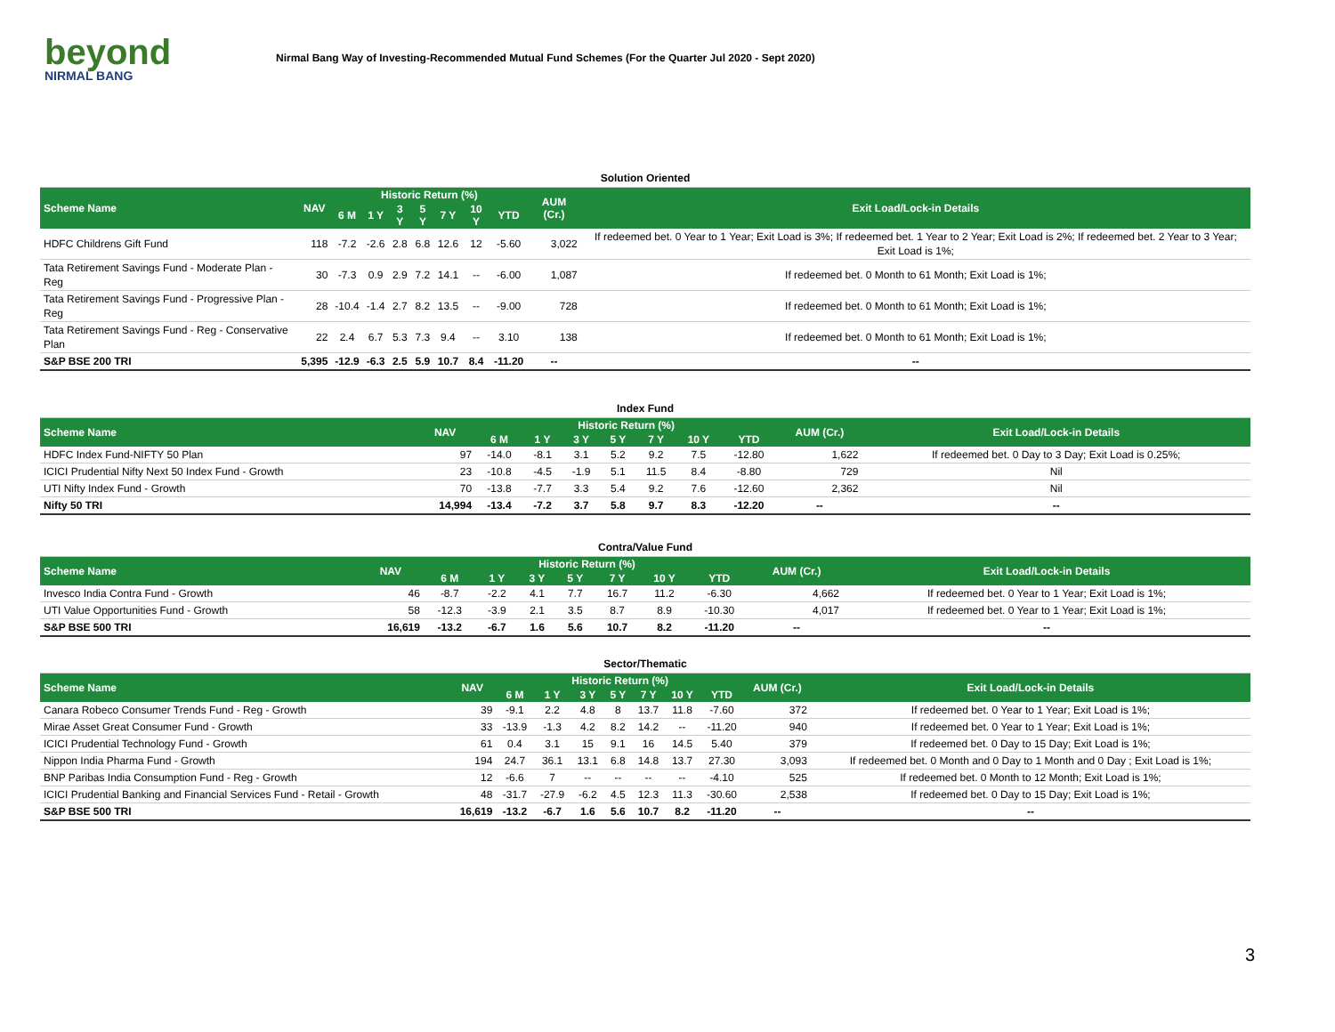beyond
NIRMAL BANG
Nirmal Bang Way of Investing-Recommended Mutual Fund Schemes (For the Quarter Jul 2020 - Sept 2020)
| Solution Oriented | | | | | | | | | | |
| Scheme Name | NAV | Historic Return (%) | | | | | | | AUM (Cr.) | Exit Load/Lock-in Details |
| | | 6 M | 1 Y | 3 Y | 5 Y | 7 Y | 10 Y | YTD | | |
| HDFC Childrens Gift Fund | 118 | -7.2 | -2.6 | 2.8 | 6.8 | 12.6 | 12 | -5.60 | 3,022 | If redeemed bet. 0 Year to 1 Year; Exit Load is 3%; If redeemed bet. 1 Year to 2 Year; Exit Load is 2%; If redeemed bet. 2 Year to 3 Year; Exit Load is 1%; |
| Tata Retirement Savings Fund - Moderate Plan - Reg | 30 | -7.3 | 0.9 | 2.9 | 7.2 | 14.1 | -- | -6.00 | 1,087 | If redeemed bet. 0 Month to 61 Month; Exit Load is 1%; |
| Tata Retirement Savings Fund - Progressive Plan - Reg | 28 | -10.4 | -1.4 | 2.7 | 8.2 | 13.5 | -- | -9.00 | 728 | If redeemed bet. 0 Month to 61 Month; Exit Load is 1%; |
| Tata Retirement Savings Fund - Reg - Conservative Plan | 22 | 2.4 | 6.7 | 5.3 | 7.3 | 9.4 | -- | 3.10 | 138 | If redeemed bet. 0 Month to 61 Month; Exit Load is 1%; |
| S&P BSE 200 TRI | 5,395 | -12.9 | -6.3 | 2.5 | 5.9 | 10.7 | 8.4 | -11.20 | -- | -- |
| Index Fund | | | | | | | | | | |
| Scheme Name | NAV | Historic Return (%) | | | | | | | AUM (Cr.) | Exit Load/Lock-in Details |
| | | 6 M | 1 Y | 3 Y | 5 Y | 7 Y | 10 Y | YTD | | |
| HDFC Index Fund-NIFTY 50 Plan | 97 | -14.0 | -8.1 | 3.1 | 5.2 | 9.2 | 7.5 | -12.80 | 1,622 | If redeemed bet. 0 Day to 3 Day; Exit Load is 0.25%; |
| ICICI Prudential Nifty Next 50 Index Fund - Growth | 23 | -10.8 | -4.5 | -1.9 | 5.1 | 11.5 | 8.4 | -8.80 | 729 | Nil |
| UTI Nifty Index Fund - Growth | 70 | -13.8 | -7.7 | 3.3 | 5.4 | 9.2 | 7.6 | -12.60 | 2,362 | Nil |
| Nifty 50 TRI | 14,994 | -13.4 | -7.2 | 3.7 | 5.8 | 9.7 | 8.3 | -12.20 | -- | -- |
| Contra/Value Fund | | | | | | | | | | |
| Scheme Name | NAV | Historic Return (%) | | | | | | | AUM (Cr.) | Exit Load/Lock-in Details |
| | | 6 M | 1 Y | 3 Y | 5 Y | 7 Y | 10 Y | YTD | | |
| Invesco India Contra Fund - Growth | 46 | -8.7 | -2.2 | 4.1 | 7.7 | 16.7 | 11.2 | -6.30 | 4,662 | If redeemed bet. 0 Year to 1 Year; Exit Load is 1%; |
| UTI Value Opportunities Fund - Growth | 58 | -12.3 | -3.9 | 2.1 | 3.5 | 8.7 | 8.9 | -10.30 | 4,017 | If redeemed bet. 0 Year to 1 Year; Exit Load is 1%; |
| S&P BSE 500 TRI | 16,619 | -13.2 | -6.7 | 1.6 | 5.6 | 10.7 | 8.2 | -11.20 | -- | -- |
| Sector/Thematic | | | | | | | | | | |
| Scheme Name | NAV | Historic Return (%) | | | | | | | AUM (Cr.) | Exit Load/Lock-in Details |
| | | 6 M | 1 Y | 3 Y | 5 Y | 7 Y | 10 Y | YTD | | |
| Canara Robeco Consumer Trends Fund - Reg - Growth | 39 | -9.1 | 2.2 | 4.8 | 8 | 13.7 | 11.8 | -7.60 | 372 | If redeemed bet. 0 Year to 1 Year; Exit Load is 1%; |
| Mirae Asset Great Consumer Fund - Growth | 33 | -13.9 | -1.3 | 4.2 | 8.2 | 14.2 | -- | -11.20 | 940 | If redeemed bet. 0 Year to 1 Year; Exit Load is 1%; |
| ICICI Prudential Technology Fund - Growth | 61 | 0.4 | 3.1 | 15 | 9.1 | 16 | 14.5 | 5.40 | 379 | If redeemed bet. 0 Day to 15 Day; Exit Load is 1%; |
| Nippon India Pharma Fund - Growth | 194 | 24.7 | 36.1 | 13.1 | 6.8 | 14.8 | 13.7 | 27.30 | 3,093 | If redeemed bet. 0 Month and 0 Day to 1 Month and 0 Day ; Exit Load is 1%; |
| BNP Paribas India Consumption Fund - Reg - Growth | 12 | -6.6 | 7 | -- | -- | -- | -- | -4.10 | 525 | If redeemed bet. 0 Month to 12 Month; Exit Load is 1%; |
| ICICI Prudential Banking and Financial Services Fund - Retail - Growth | 48 | -31.7 | -27.9 | -6.2 | 4.5 | 12.3 | 11.3 | -30.60 | 2,538 | If redeemed bet. 0 Day to 15 Day; Exit Load is 1%; |
| S&P BSE 500 TRI | 16,619 | -13.2 | -6.7 | 1.6 | 5.6 | 10.7 | 8.2 | -11.20 | -- | -- |
3